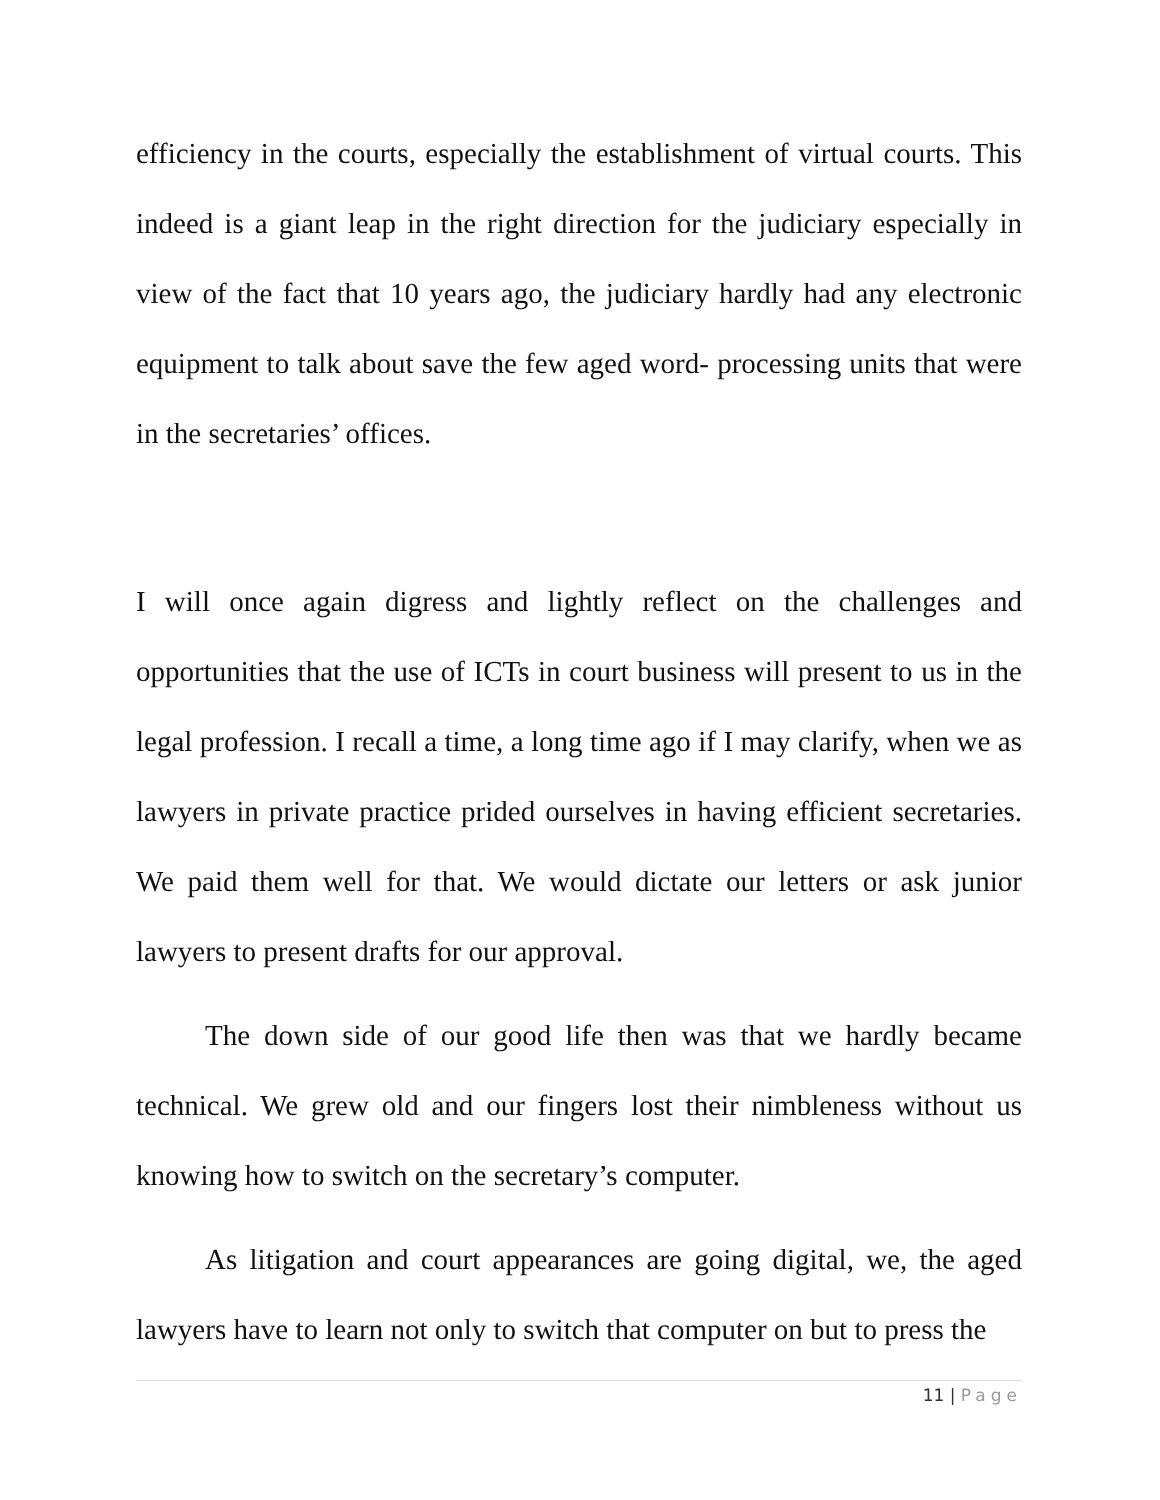efficiency in the courts, especially the establishment of virtual courts. This indeed is a giant leap in the right direction for the judiciary especially in view of the fact that 10 years ago, the judiciary hardly had any electronic equipment to talk about save the few aged word- processing units that were in the secretaries’ offices.
I will once again digress and lightly reflect on the challenges and opportunities that the use of ICTs in court business will present to us in the legal profession. I recall a time, a long time ago if I may clarify, when we as lawyers in private practice prided ourselves in having efficient secretaries. We paid them well for that. We would dictate our letters or ask junior lawyers to present drafts for our approval.
The down side of our good life then was that we hardly became technical. We grew old and our fingers lost their nimbleness without us knowing how to switch on the secretary’s computer.
As litigation and court appearances are going digital, we, the aged lawyers have to learn not only to switch that computer on but to press the
11 | Page